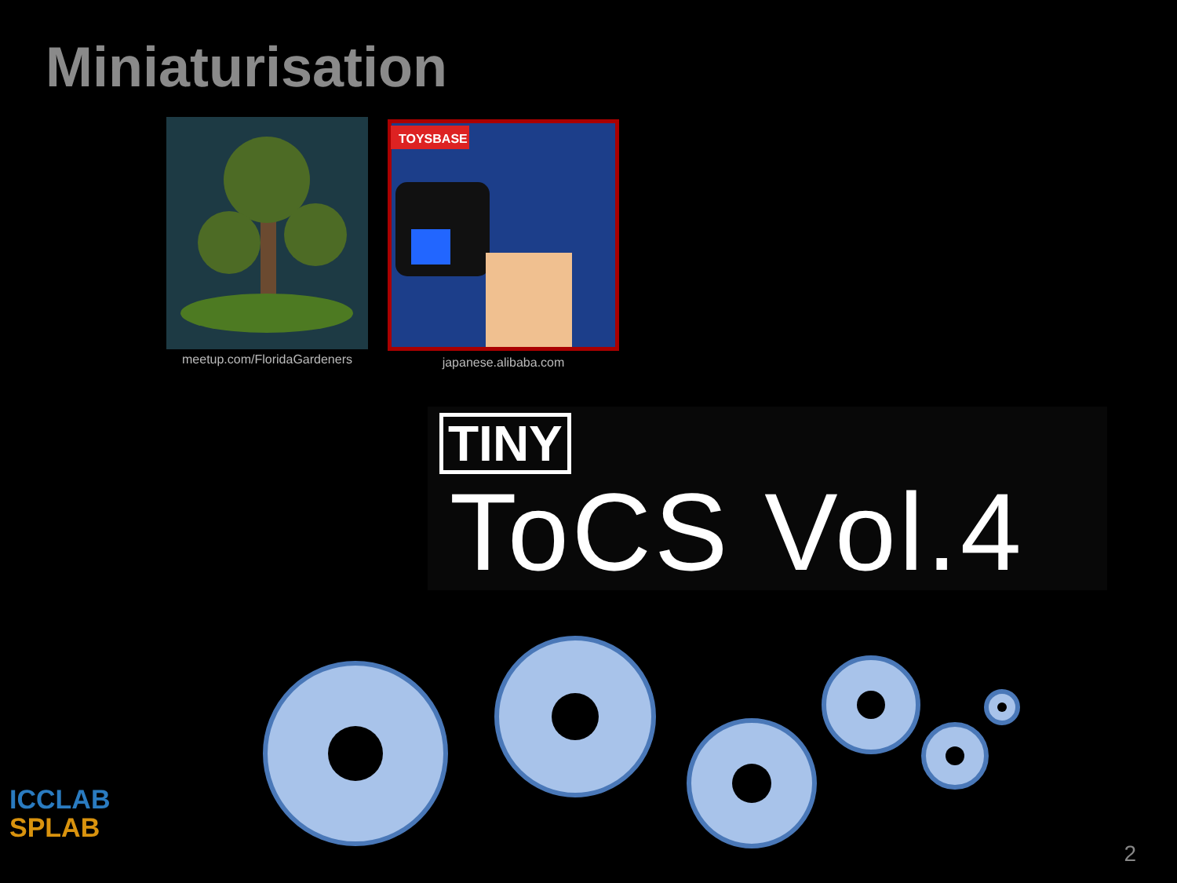Miniaturisation
meetup.com/FloridaGardeners
TOYSBASE
japanese.alibaba.com
TINY
ToCS Vol.4
ICCLAB
SPLAB
2